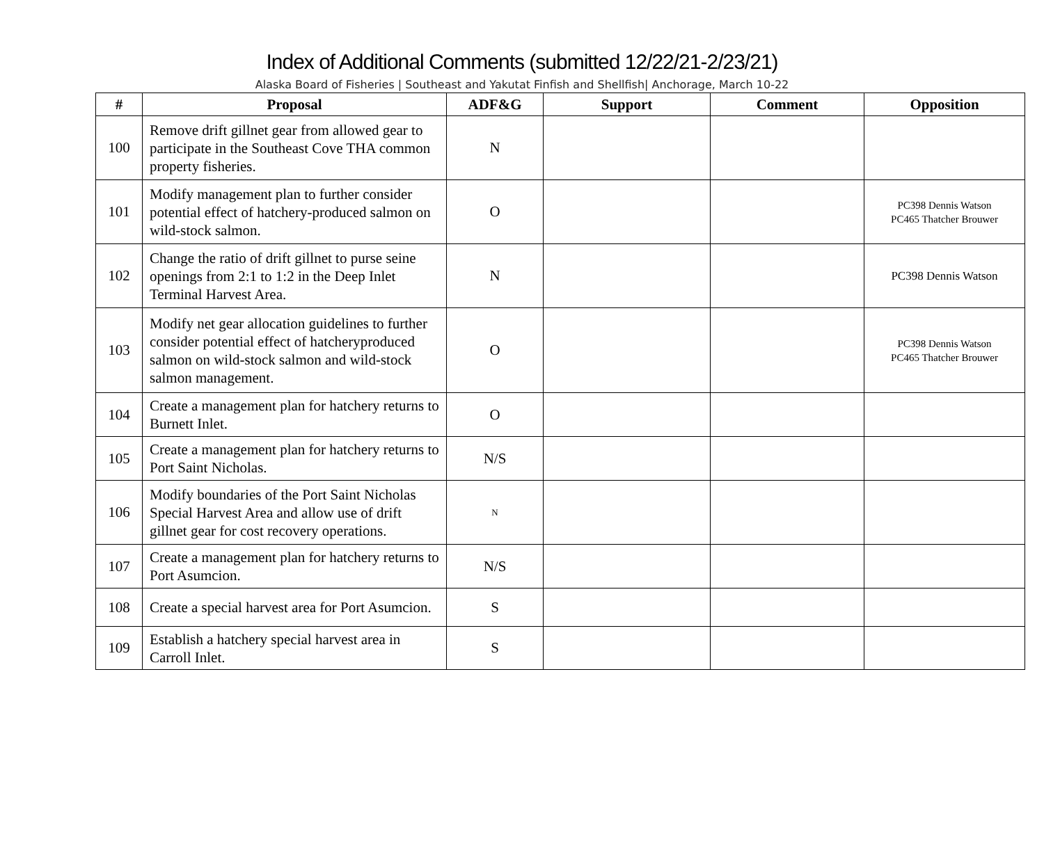Index of Additional Comments (submitted 12/22/21-2/23/21)
Alaska Board of Fisheries | Southeast and Yakutat Finfish and Shellfish| Anchorage, March 10-22
| # | Proposal | ADF&G | Support | Comment | Opposition |
| --- | --- | --- | --- | --- | --- |
| 100 | Remove drift gillnet gear from allowed gear to participate in the Southeast Cove THA common property fisheries. | N | | | |
| 101 | Modify management plan to further consider potential effect of hatchery-produced salmon on wild-stock salmon. | O | | | PC398 Dennis Watson PC465 Thatcher Brouwer |
| 102 | Change the ratio of drift gillnet to purse seine openings from 2:1 to 1:2 in the Deep Inlet Terminal Harvest Area. | N | | | PC398 Dennis Watson |
| 103 | Modify net gear allocation guidelines to further consider potential effect of hatcheryproduced salmon on wild-stock salmon and wild-stock salmon management. | O | | | PC398 Dennis Watson PC465 Thatcher Brouwer |
| 104 | Create a management plan for hatchery returns to Burnett Inlet. | O | | | |
| 105 | Create a management plan for hatchery returns to Port Saint Nicholas. | N/S | | | |
| 106 | Modify boundaries of the Port Saint Nicholas Special Harvest Area and allow use of drift gillnet gear for cost recovery operations. | N | | | |
| 107 | Create a management plan for hatchery returns to Port Asumcion. | N/S | | | |
| 108 | Create a special harvest area for Port Asumcion. | S | | | |
| 109 | Establish a hatchery special harvest area in Carroll Inlet. | S | | | |